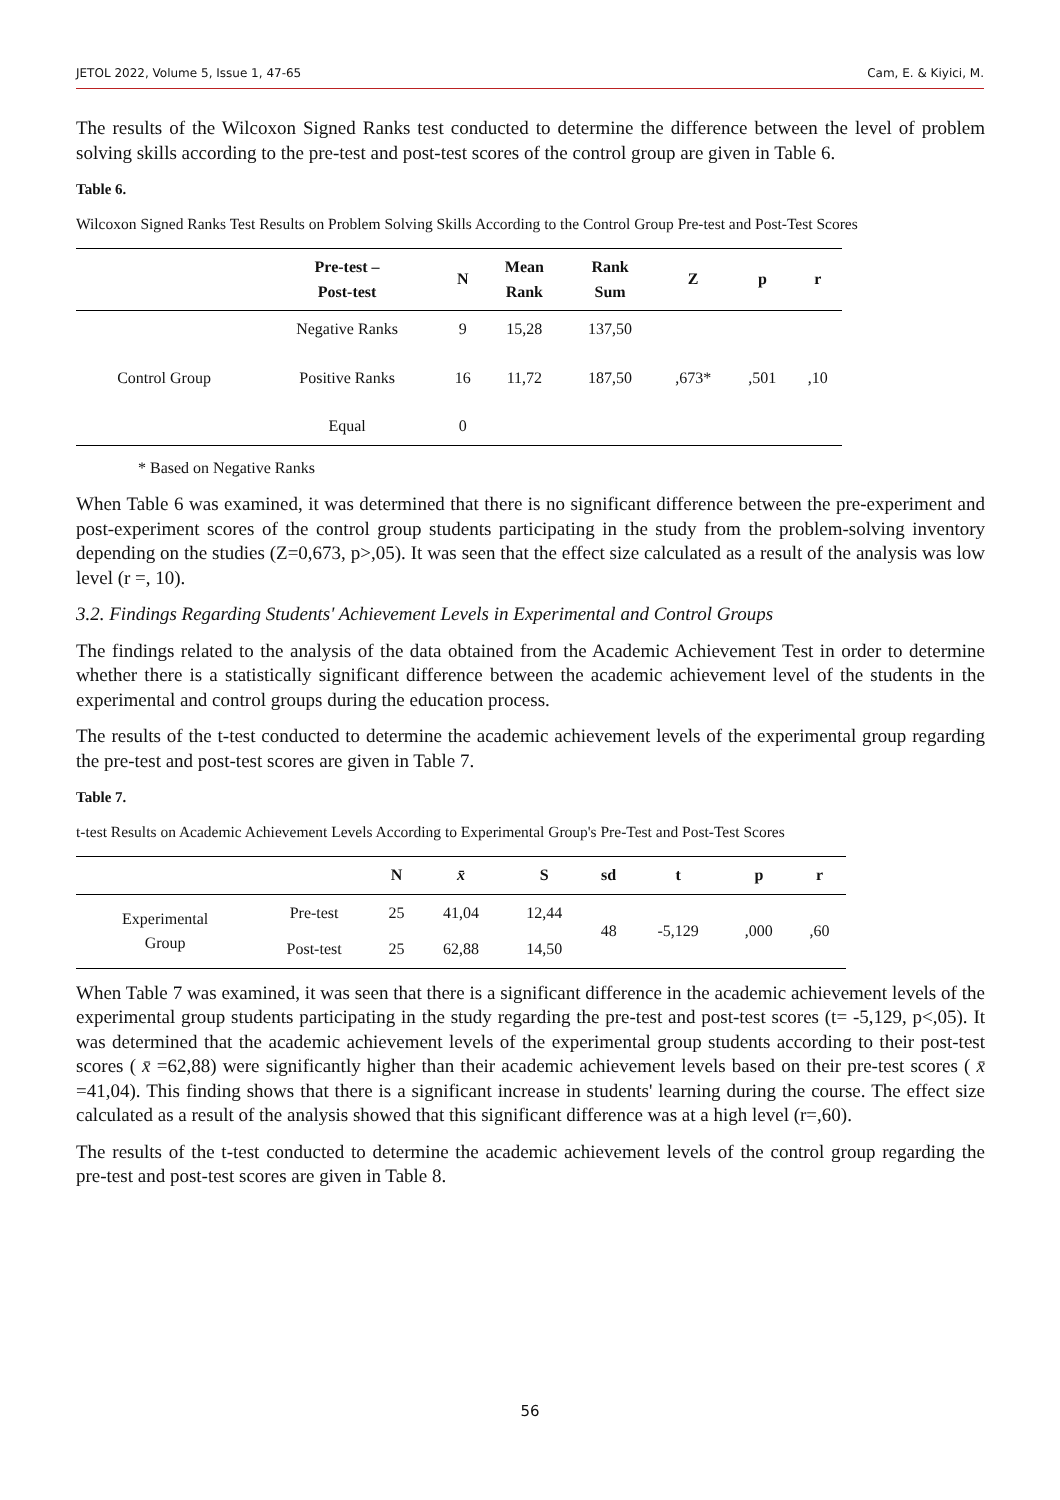JETOL 2022, Volume 5, Issue 1, 47-65 Cam, E. & Kiyici, M.
The results of the Wilcoxon Signed Ranks test conducted to determine the difference between the level of problem solving skills according to the pre-test and post-test scores of the control group are given in Table 6.
Table 6.
Wilcoxon Signed Ranks Test Results on Problem Solving Skills According to the Control Group Pre-test and Post-Test Scores
| | Pre-test – Post-test | N | Mean Rank | Rank Sum | Z | p | r |
| --- | --- | --- | --- | --- | --- | --- | --- |
| Control Group | Negative Ranks | 9 | 15,28 | 137,50 | ,673* | ,501 | ,10 |
| | Positive Ranks | 16 | 11,72 | 187,50 | | | |
| | Equal | 0 | | | | | |
* Based on Negative Ranks
When Table 6 was examined, it was determined that there is no significant difference between the pre-experiment and post-experiment scores of the control group students participating in the study from the problem-solving inventory depending on the studies (Z=0,673, p>,05). It was seen that the effect size calculated as a result of the analysis was low level (r =, 10).
3.2. Findings Regarding Students' Achievement Levels in Experimental and Control Groups
The findings related to the analysis of the data obtained from the Academic Achievement Test in order to determine whether there is a statistically significant difference between the academic achievement level of the students in the experimental and control groups during the education process.
The results of the t-test conducted to determine the academic achievement levels of the experimental group regarding the pre-test and post-test scores are given in Table 7.
Table 7.
t-test Results on Academic Achievement Levels According to Experimental Group's Pre-Test and Post-Test Scores
| | | N | x̄ | S | sd | t | p | r |
| --- | --- | --- | --- | --- | --- | --- | --- | --- |
| Experimental Group | Pre-test | 25 | 41,04 | 12,44 | 48 | -5,129 | ,000 | ,60 |
| | Post-test | 25 | 62,88 | 14,50 | | | | |
When Table 7 was examined, it was seen that there is a significant difference in the academic achievement levels of the experimental group students participating in the study regarding the pre-test and post-test scores (t= -5,129, p<,05). It was determined that the academic achievement levels of the experimental group students according to their post-test scores ( x̄ =62,88) were significantly higher than their academic achievement levels based on their pre-test scores ( x̄ =41,04). This finding shows that there is a significant increase in students' learning during the course. The effect size calculated as a result of the analysis showed that this significant difference was at a high level (r=,60).
The results of the t-test conducted to determine the academic achievement levels of the control group regarding the pre-test and post-test scores are given in Table 8.
56